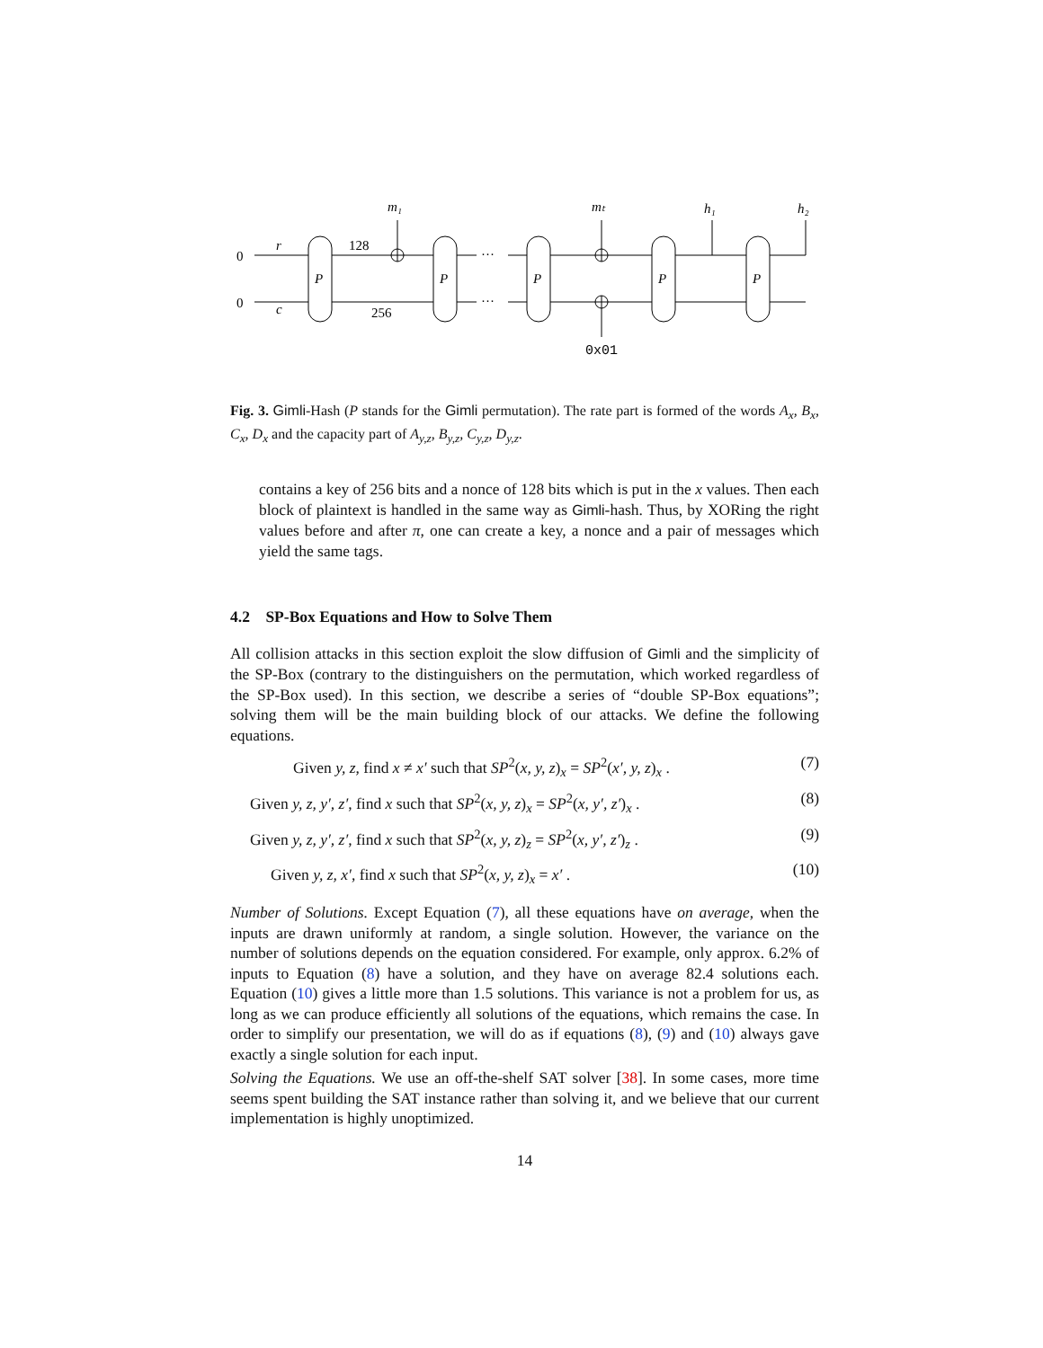0
0
P
P
P
P
P
···
···
r
c
128
256
m₁
mₜ
h₁
h₂
0x01
Fig. 3. Gimli-Hash (P stands for the Gimli permutation). The rate part is formed of the words A<sub>x</sub>, B<sub>x</sub>, C<sub>x</sub>, D<sub>x</sub> and the capacity part of A<sub>y,z</sub>, B<sub>y,z</sub>, C<sub>y,z</sub>, D<sub>y,z</sub>.
contains a key of 256 bits and a nonce of 128 bits which is put in the x values. Then each block of plaintext is handled in the same way as Gimli-hash. Thus, by XORing the right values before and after π, one can create a key, a nonce and a pair of messages which yield the same tags.
4.2 SP-Box Equations and How to Solve Them
All collision attacks in this section exploit the slow diffusion of Gimli and the simplicity of the SP-Box (contrary to the distinguishers on the permutation, which worked regardless of the SP-Box used). In this section, we describe a series of “double SP-Box equations”; solving them will be the main building block of our attacks. We define the following equations.
Given y, z, find x ≠ x′ such that SP<sup>2</sup>(x, y, z)<sub>x</sub> = SP<sup>2</sup>(x′, y, z)<sub>x</sub> . (7)
Given y, z, y′, z′, find x such that SP<sup>2</sup>(x, y, z)<sub>x</sub> = SP<sup>2</sup>(x, y′, z′)<sub>x</sub> . (8)
Given y, z, y′, z′, find x such that SP<sup>2</sup>(x, y, z)<sub>z</sub> = SP<sup>2</sup>(x, y′, z′)<sub>z</sub> . (9)
Given y, z, x′, find x such that SP<sup>2</sup>(x, y, z)<sub>x</sub> = x′ . (10)
Number of Solutions. Except Equation (7), all these equations have on average, when the inputs are drawn uniformly at random, a single solution. However, the variance on the number of solutions depends on the equation considered. For example, only approx. 6.2% of inputs to Equation (8) have a solution, and they have on average 82.4 solutions each. Equation (10) gives a little more than 1.5 solutions. This variance is not a problem for us, as long as we can produce efficiently all solutions of the equations, which remains the case. In order to simplify our presentation, we will do as if equations (8), (9) and (10) always gave exactly a single solution for each input.
Solving the Equations. We use an off-the-shelf SAT solver [38]. In some cases, more time seems spent building the SAT instance rather than solving it, and we believe that our current implementation is highly unoptimized.
14